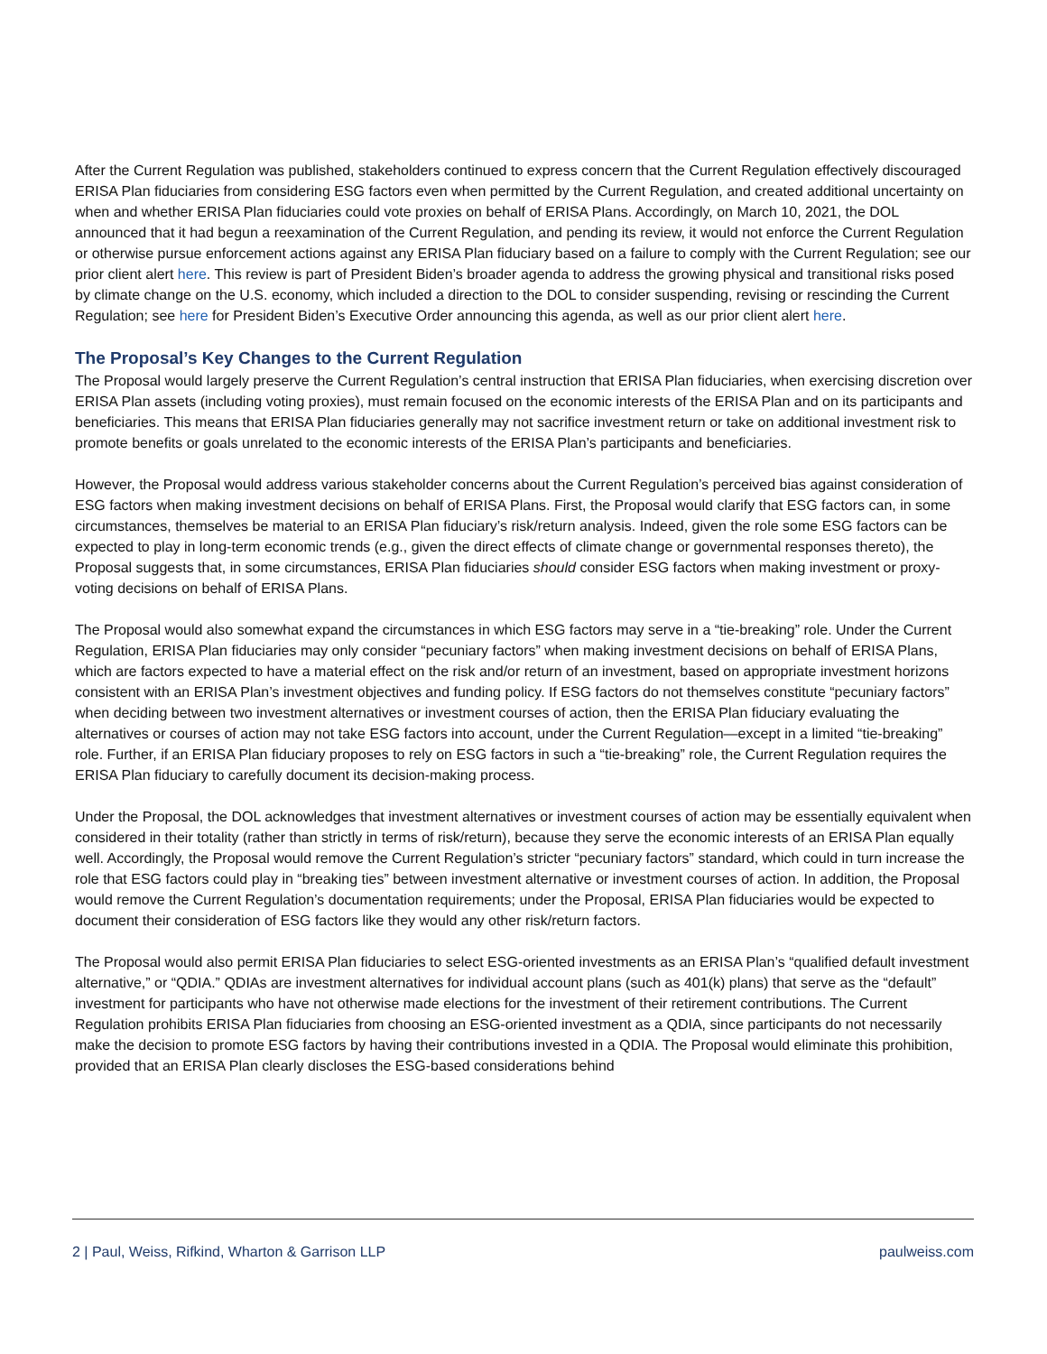After the Current Regulation was published, stakeholders continued to express concern that the Current Regulation effectively discouraged ERISA Plan fiduciaries from considering ESG factors even when permitted by the Current Regulation, and created additional uncertainty on when and whether ERISA Plan fiduciaries could vote proxies on behalf of ERISA Plans. Accordingly, on March 10, 2021, the DOL announced that it had begun a reexamination of the Current Regulation, and pending its review, it would not enforce the Current Regulation or otherwise pursue enforcement actions against any ERISA Plan fiduciary based on a failure to comply with the Current Regulation; see our prior client alert here. This review is part of President Biden’s broader agenda to address the growing physical and transitional risks posed by climate change on the U.S. economy, which included a direction to the DOL to consider suspending, revising or rescinding the Current Regulation; see here for President Biden’s Executive Order announcing this agenda, as well as our prior client alert here.
The Proposal’s Key Changes to the Current Regulation
The Proposal would largely preserve the Current Regulation’s central instruction that ERISA Plan fiduciaries, when exercising discretion over ERISA Plan assets (including voting proxies), must remain focused on the economic interests of the ERISA Plan and on its participants and beneficiaries. This means that ERISA Plan fiduciaries generally may not sacrifice investment return or take on additional investment risk to promote benefits or goals unrelated to the economic interests of the ERISA Plan’s participants and beneficiaries.
However, the Proposal would address various stakeholder concerns about the Current Regulation’s perceived bias against consideration of ESG factors when making investment decisions on behalf of ERISA Plans. First, the Proposal would clarify that ESG factors can, in some circumstances, themselves be material to an ERISA Plan fiduciary’s risk/return analysis. Indeed, given the role some ESG factors can be expected to play in long-term economic trends (e.g., given the direct effects of climate change or governmental responses thereto), the Proposal suggests that, in some circumstances, ERISA Plan fiduciaries should consider ESG factors when making investment or proxy-voting decisions on behalf of ERISA Plans.
The Proposal would also somewhat expand the circumstances in which ESG factors may serve in a “tie-breaking” role. Under the Current Regulation, ERISA Plan fiduciaries may only consider “pecuniary factors” when making investment decisions on behalf of ERISA Plans, which are factors expected to have a material effect on the risk and/or return of an investment, based on appropriate investment horizons consistent with an ERISA Plan’s investment objectives and funding policy. If ESG factors do not themselves constitute “pecuniary factors” when deciding between two investment alternatives or investment courses of action, then the ERISA Plan fiduciary evaluating the alternatives or courses of action may not take ESG factors into account, under the Current Regulation—except in a limited “tie-breaking” role. Further, if an ERISA Plan fiduciary proposes to rely on ESG factors in such a “tie-breaking” role, the Current Regulation requires the ERISA Plan fiduciary to carefully document its decision-making process.
Under the Proposal, the DOL acknowledges that investment alternatives or investment courses of action may be essentially equivalent when considered in their totality (rather than strictly in terms of risk/return), because they serve the economic interests of an ERISA Plan equally well. Accordingly, the Proposal would remove the Current Regulation’s stricter “pecuniary factors” standard, which could in turn increase the role that ESG factors could play in “breaking ties” between investment alternative or investment courses of action. In addition, the Proposal would remove the Current Regulation’s documentation requirements; under the Proposal, ERISA Plan fiduciaries would be expected to document their consideration of ESG factors like they would any other risk/return factors.
The Proposal would also permit ERISA Plan fiduciaries to select ESG-oriented investments as an ERISA Plan’s “qualified default investment alternative,” or “QDIA.” QDIAs are investment alternatives for individual account plans (such as 401(k) plans) that serve as the “default” investment for participants who have not otherwise made elections for the investment of their retirement contributions. The Current Regulation prohibits ERISA Plan fiduciaries from choosing an ESG-oriented investment as a QDIA, since participants do not necessarily make the decision to promote ESG factors by having their contributions invested in a QDIA. The Proposal would eliminate this prohibition, provided that an ERISA Plan clearly discloses the ESG-based considerations behind
2 | Paul, Weiss, Rifkind, Wharton & Garrison LLP paulweiss.com